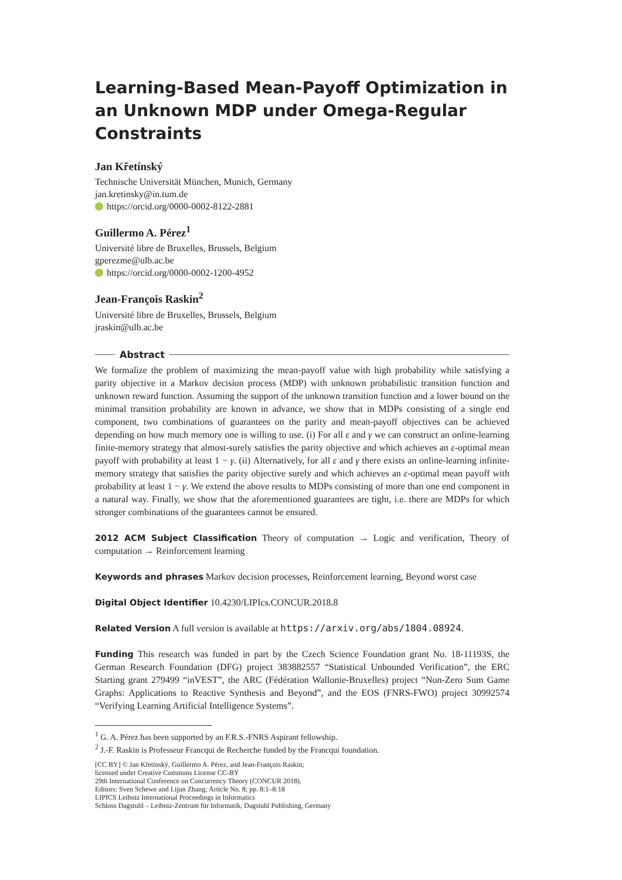Learning-Based Mean-Payoff Optimization in an Unknown MDP under Omega-Regular Constraints
Jan Křetínský
Technische Universität München, Munich, Germany
jan.kretinsky@in.tum.de
https://orcid.org/0000-0002-8122-2881
Guillermo A. Pérez<sup>1</sup>
Université libre de Bruxelles, Brussels, Belgium
gperezme@ulb.ac.be
https://orcid.org/0000-0002-1200-4952
Jean-François Raskin<sup>2</sup>
Université libre de Bruxelles, Brussels, Belgium
jraskin@ulb.ac.be
Abstract
We formalize the problem of maximizing the mean-payoff value with high probability while satisfying a parity objective in a Markov decision process (MDP) with unknown probabilistic transition function and unknown reward function. Assuming the support of the unknown transition function and a lower bound on the minimal transition probability are known in advance, we show that in MDPs consisting of a single end component, two combinations of guarantees on the parity and mean-payoff objectives can be achieved depending on how much memory one is willing to use. (i) For all ε and γ we can construct an online-learning finite-memory strategy that almost-surely satisfies the parity objective and which achieves an ε-optimal mean payoff with probability at least 1 − γ. (ii) Alternatively, for all ε and γ there exists an online-learning infinite-memory strategy that satisfies the parity objective surely and which achieves an ε-optimal mean payoff with probability at least 1 − γ. We extend the above results to MDPs consisting of more than one end component in a natural way. Finally, we show that the aforementioned guarantees are tight, i.e. there are MDPs for which stronger combinations of the guarantees cannot be ensured.
2012 ACM Subject Classification Theory of computation → Logic and verification, Theory of computation → Reinforcement learning
Keywords and phrases Markov decision processes, Reinforcement learning, Beyond worst case
Digital Object Identifier 10.4230/LIPIcs.CONCUR.2018.8
Related Version A full version is available at https://arxiv.org/abs/1804.08924.
Funding This research was funded in part by the Czech Science Foundation grant No. 18-11193S, the German Research Foundation (DFG) project 383882557 “Statistical Unbounded Verification”, the ERC Starting grant 279499 “inVEST”, the ARC (Fédération Wallonie-Bruxelles) project “Non-Zero Sum Game Graphs: Applications to Reactive Synthesis and Beyond”, and the EOS (FNRS-FWO) project 30992574 “Verifying Learning Artificial Intelligence Systems”.
<sup>1</sup> G. A. Pérez has been supported by an F.R.S.-FNRS Aspirant fellowship.
<sup>2</sup> J.-F. Raskin is Professeur Francqui de Recherche funded by the Francqui foundation.
[CC BY] © Jan Křetínský, Guillermo A. Pérez, and Jean-François Raskin;
licensed under Creative Commons License CC-BY
29th International Conference on Concurrency Theory (CONCUR 2018).
Editors: Sven Schewe and Lijun Zhang; Article No. 8; pp. 8:1–8:18
LIPICS Leibniz International Proceedings in Informatics
Schloss Dagstuhl – Leibniz-Zentrum für Informatik, Dagstuhl Publishing, Germany